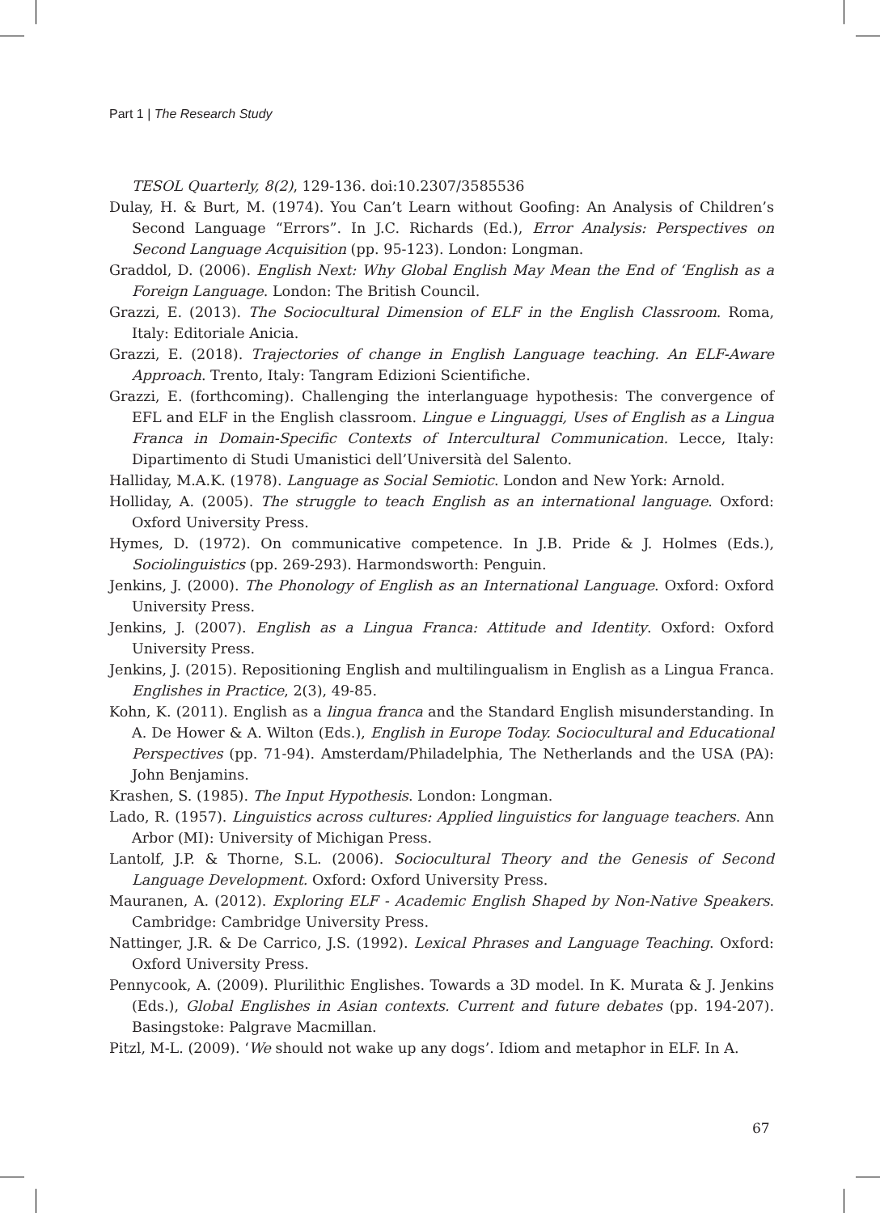Part 1 | The Research Study
TESOL Quarterly, 8(2), 129-136. doi:10.2307/3585536
Dulay, H. & Burt, M. (1974). You Can’t Learn without Goofing: An Analysis of Children’s Second Language “Errors”. In J.C. Richards (Ed.), Error Analysis: Perspectives on Second Language Acquisition (pp. 95-123). London: Longman.
Graddol, D. (2006). English Next: Why Global English May Mean the End of ‘English as a Foreign Language. London: The British Council.
Grazzi, E. (2013). The Sociocultural Dimension of ELF in the English Classroom. Roma, Italy: Editoriale Anicia.
Grazzi, E. (2018). Trajectories of change in English Language teaching. An ELF-Aware Approach. Trento, Italy: Tangram Edizioni Scientifiche.
Grazzi, E. (forthcoming). Challenging the interlanguage hypothesis: The convergence of EFL and ELF in the English classroom. Lingue e Linguaggi, Uses of English as a Lingua Franca in Domain-Specific Contexts of Intercultural Communication. Lecce, Italy: Dipartimento di Studi Umanistici dell’Università del Salento.
Halliday, M.A.K. (1978). Language as Social Semiotic. London and New York: Arnold.
Holliday, A. (2005). The struggle to teach English as an international language. Oxford: Oxford University Press.
Hymes, D. (1972). On communicative competence. In J.B. Pride & J. Holmes (Eds.), Sociolinguistics (pp. 269-293). Harmondsworth: Penguin.
Jenkins, J. (2000). The Phonology of English as an International Language. Oxford: Oxford University Press.
Jenkins, J. (2007). English as a Lingua Franca: Attitude and Identity. Oxford: Oxford University Press.
Jenkins, J. (2015). Repositioning English and multilingualism in English as a Lingua Franca. Englishes in Practice, 2(3), 49-85.
Kohn, K. (2011). English as a lingua franca and the Standard English misunderstanding. In A. De Hower & A. Wilton (Eds.), English in Europe Today. Sociocultural and Educational Perspectives (pp. 71-94). Amsterdam/Philadelphia, The Netherlands and the USA (PA): John Benjamins.
Krashen, S. (1985). The Input Hypothesis. London: Longman.
Lado, R. (1957). Linguistics across cultures: Applied linguistics for language teachers. Ann Arbor (MI): University of Michigan Press.
Lantolf, J.P. & Thorne, S.L. (2006). Sociocultural Theory and the Genesis of Second Language Development. Oxford: Oxford University Press.
Mauranen, A. (2012). Exploring ELF - Academic English Shaped by Non-Native Speakers. Cambridge: Cambridge University Press.
Nattinger, J.R. & De Carrico, J.S. (1992). Lexical Phrases and Language Teaching. Oxford: Oxford University Press.
Pennycook, A. (2009). Plurilithic Englishes. Towards a 3D model. In K. Murata & J. Jenkins (Eds.), Global Englishes in Asian contexts. Current and future debates (pp. 194-207). Basingstoke: Palgrave Macmillan.
Pitzl, M-L. (2009). ‘We should not wake up any dogs’. Idiom and metaphor in ELF. In A.
67